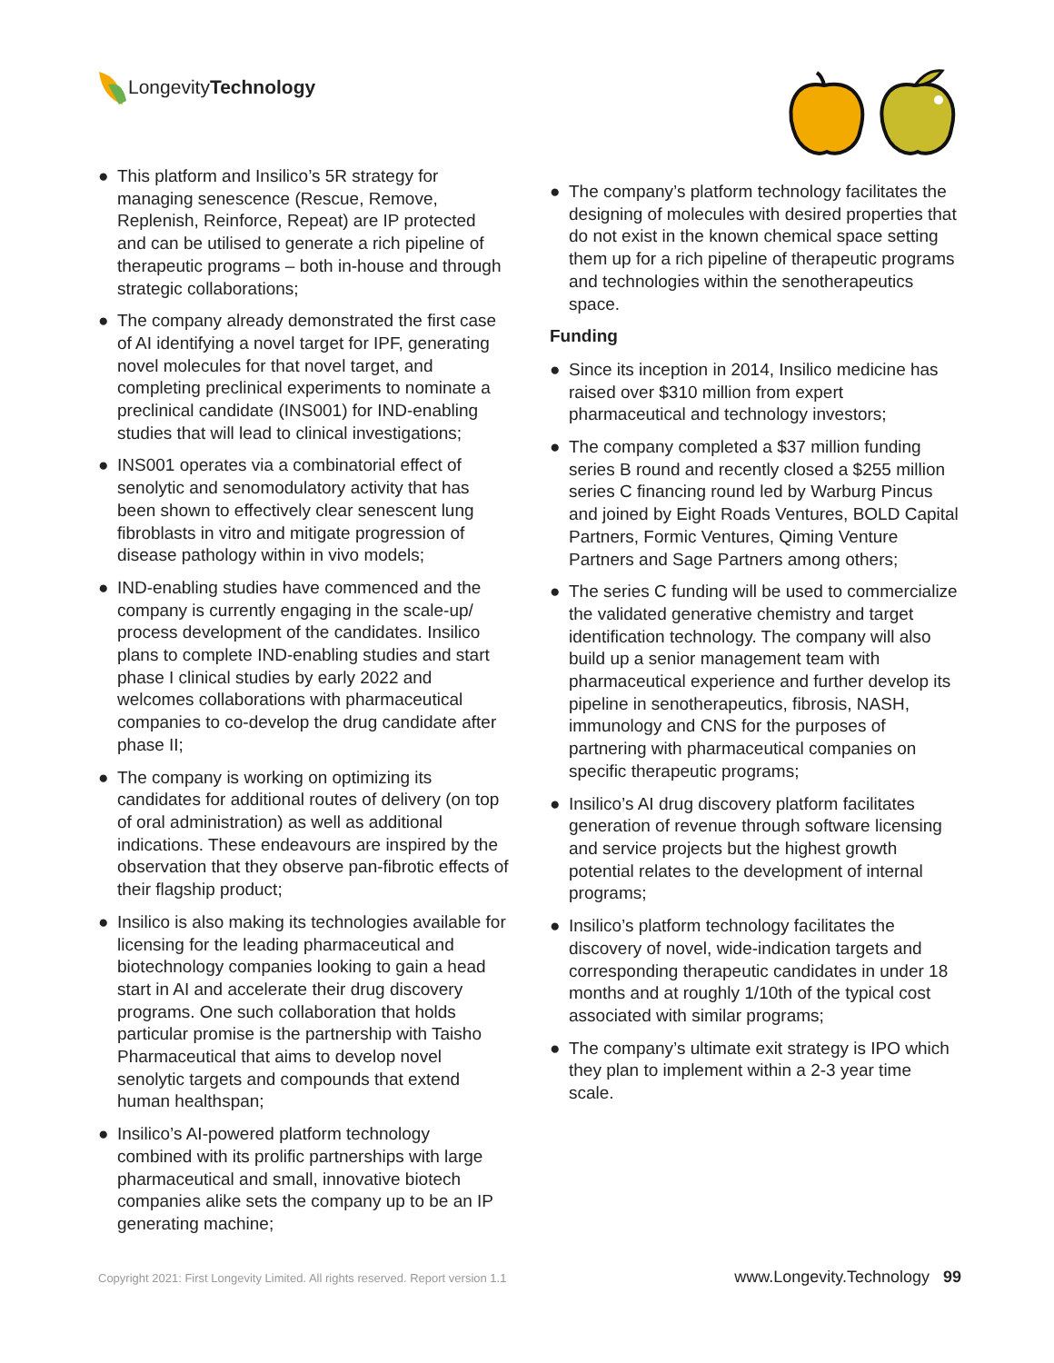LongevityTechnology
● This platform and Insilico’s 5R strategy for managing senescence (Rescue, Remove, Replenish, Reinforce, Repeat) are IP protected and can be utilised to generate a rich pipeline of therapeutic programs – both in-house and through strategic collaborations;
● The company already demonstrated the first case of AI identifying a novel target for IPF, generating novel molecules for that novel target, and completing preclinical experiments to nominate a preclinical candidate (INS001) for IND-enabling studies that will lead to clinical investigations;
● INS001 operates via a combinatorial effect of senolytic and senomodulatory activity that has been shown to effectively clear senescent lung fibroblasts in vitro and mitigate progression of disease pathology within in vivo models;
● IND-enabling studies have commenced and the company is currently engaging in the scale-up/ process development of the candidates. Insilico plans to complete IND-enabling studies and start phase I clinical studies by early 2022 and welcomes collaborations with pharmaceutical companies to co-develop the drug candidate after phase II;
● The company is working on optimizing its candidates for additional routes of delivery (on top of oral administration) as well as additional indications. These endeavours are inspired by the observation that they observe pan-fibrotic effects of their flagship product;
● Insilico is also making its technologies available for licensing for the leading pharmaceutical and biotechnology companies looking to gain a head start in AI and accelerate their drug discovery programs. One such collaboration that holds particular promise is the partnership with Taisho Pharmaceutical that aims to develop novel senolytic targets and compounds that extend human healthspan;
● Insilico’s AI-powered platform technology combined with its prolific partnerships with large pharmaceutical and small, innovative biotech companies alike sets the company up to be an IP generating machine;
● The company’s platform technology facilitates the designing of molecules with desired properties that do not exist in the known chemical space setting them up for a rich pipeline of therapeutic programs and technologies within the senotherapeutics space.
Funding
● Since its inception in 2014, Insilico medicine has raised over $310 million from expert pharmaceutical and technology investors;
● The company completed a $37 million funding series B round and recently closed a $255 million series C financing round led by Warburg Pincus and joined by Eight Roads Ventures, BOLD Capital Partners, Formic Ventures, Qiming Venture Partners and Sage Partners among others;
● The series C funding will be used to commercialize the validated generative chemistry and target identification technology. The company will also build up a senior management team with pharmaceutical experience and further develop its pipeline in senotherapeutics, fibrosis, NASH, immunology and CNS for the purposes of partnering with pharmaceutical companies on specific therapeutic programs;
● Insilico’s AI drug discovery platform facilitates generation of revenue through software licensing and service projects but the highest growth potential relates to the development of internal programs;
● Insilico’s platform technology facilitates the discovery of novel, wide-indication targets and corresponding therapeutic candidates in under 18 months and at roughly 1/10th of the typical cost associated with similar programs;
● The company’s ultimate exit strategy is IPO which they plan to implement within a 2-3 year time scale.
Copyright 2021: First Longevity Limited. All rights reserved. Report version 1.1 www.Longevity.Technology 99